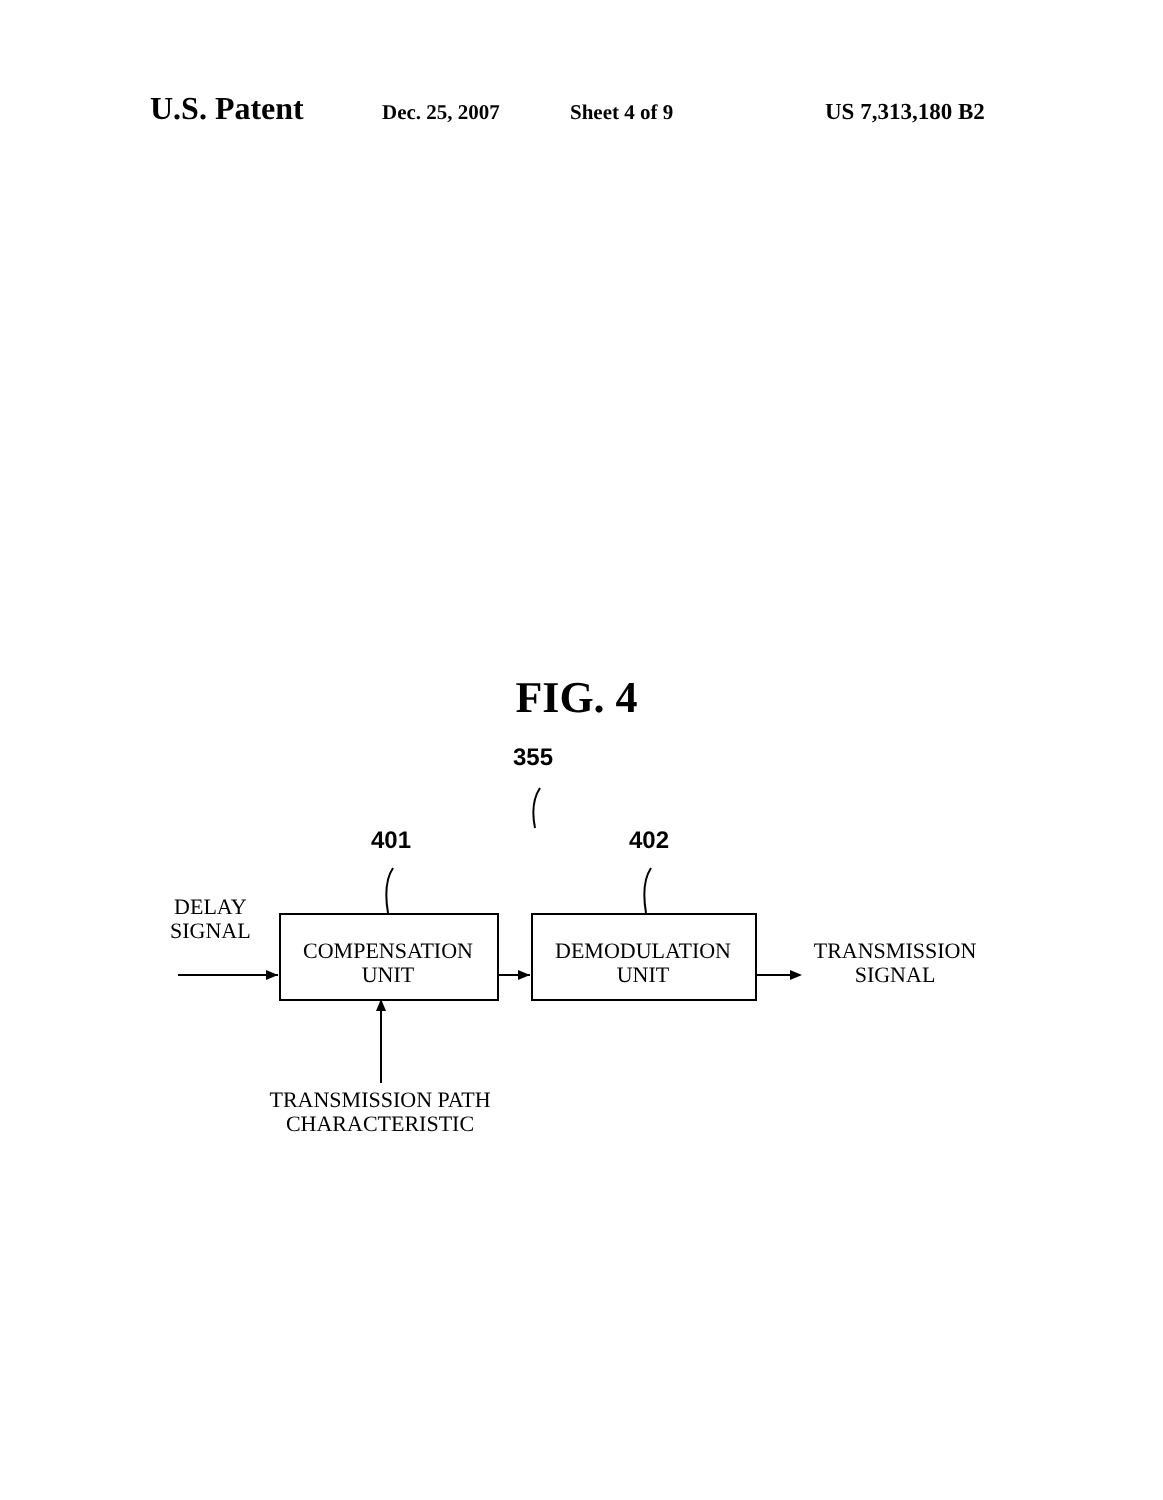U.S. Patent Dec. 25, 2007 Sheet 4 of 9 US 7,313,180 B2
FIG. 4
355
401 402
DELAY
SIGNAL
COMPENSATION
UNIT
DEMODULATION
UNIT
TRANSMISSION
SIGNAL
TRANSMISSION PATH
CHARACTERISTIC